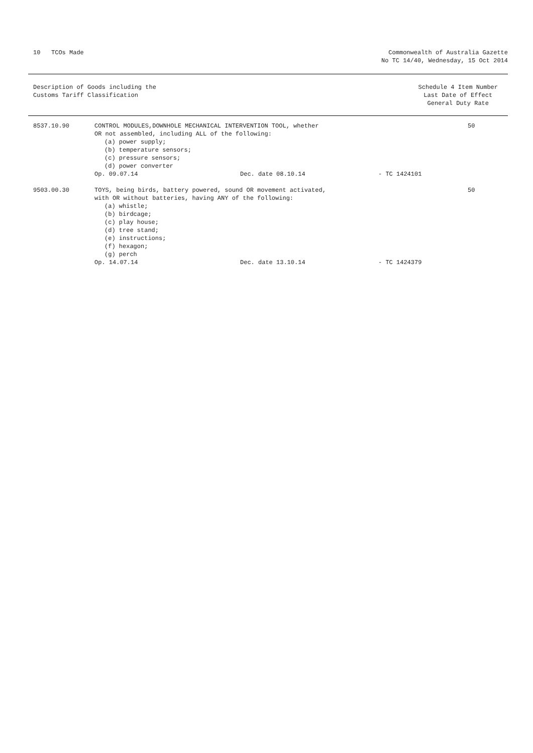10 TCOs Made Commonwealth of Australia Gazette
No TC 14/40, Wednesday, 15 Oct 2014
Description of Goods including the
Customs Tariff Classification
Schedule 4 Item Number
Last Date of Effect
General Duty Rate
| 8537.10.90 | CONTROL MODULES,DOWNHOLE MECHANICAL INTERVENTION TOOL, whether OR not assembled, including ALL of the following: (a) power supply; (b) temperature sensors; (c) pressure sensors; (d) power converter Op. 09.07.14 Dec. date 08.10.14 - TC 1424101 | 50 |
| 9503.00.30 | TOYS, being birds, battery powered, sound OR movement activated, with OR without batteries, having ANY of the following: (a) whistle; (b) birdcage; (c) play house; (d) tree stand; (e) instructions; (f) hexagon; (g) perch Op. 14.07.14 Dec. date 13.10.14 - TC 1424379 | 50 |